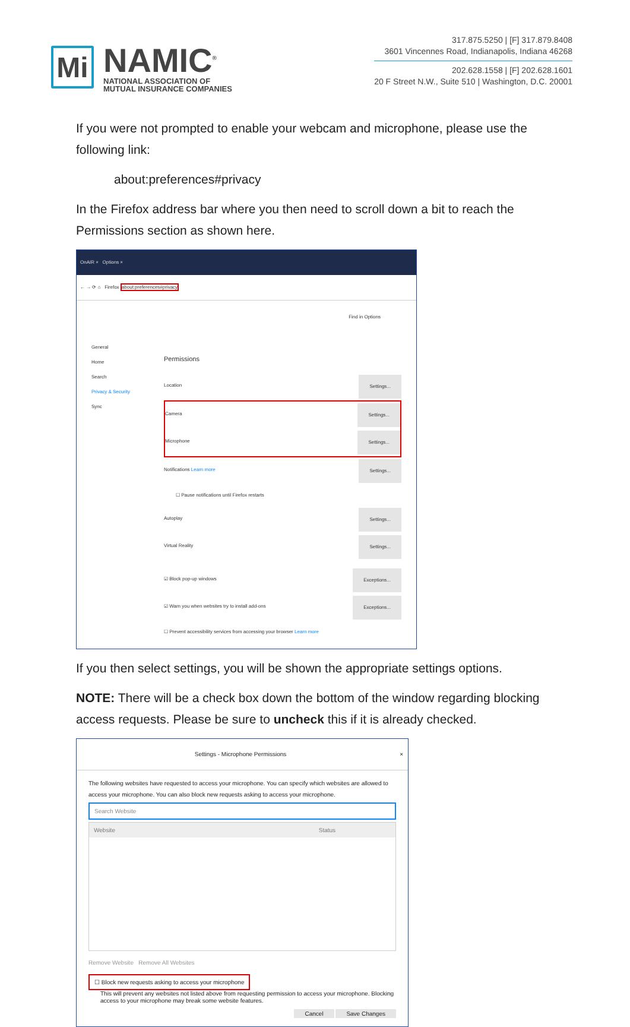Mi
NAMIC<sup>®</sup>
NATIONAL ASSOCIATION OF
MUTUAL INSURANCE COMPANIES
317.875.5250 | [F] 317.879.8408
3601 Vincennes Road, Indianapolis, Indiana 46268
202.628.1558 | [F] 202.628.1601
20 F Street N.W., Suite 510 | Washington, D.C. 20001
If you were not prompted to enable your webcam and microphone, please use the following link:
about:preferences#privacy
In the Firefox address bar where you then need to scroll down a bit to reach the Permissions section as shown here.
OnAIR × Options ×
← → ⟳ ⌂ Firefox about:preferences#privacy
Find in Options
General
Home
Search
Privacy & Security
Sync
Permissions
Location Settings...
Camera Settings...
Microphone Settings...
Notifications Learn more Settings...
☐ Pause notifications until Firefox restarts
Autoplay Settings...
Virtual Reality Settings...
☑ Block pop-up windows Exceptions...
☑ Warn you when websites try to install add-ons Exceptions...
☐ Prevent accessibility services from accessing your browser Learn more
If you then select settings, you will be shown the appropriate settings options.
NOTE: There will be a check box down the bottom of the window regarding blocking access requests. Please be sure to uncheck this if it is already checked.
Settings - Microphone Permissions ×
The following websites have requested to access your microphone. You can specify which websites are allowed to access your microphone. You can also block new requests asking to access your microphone.
Search Website
Website Status
Remove Website Remove All Websites
☐ Block new requests asking to access your microphone
This will prevent any websites not listed above from requesting permission to access your microphone. Blocking access to your microphone may break some website features.
Cancel Save Changes